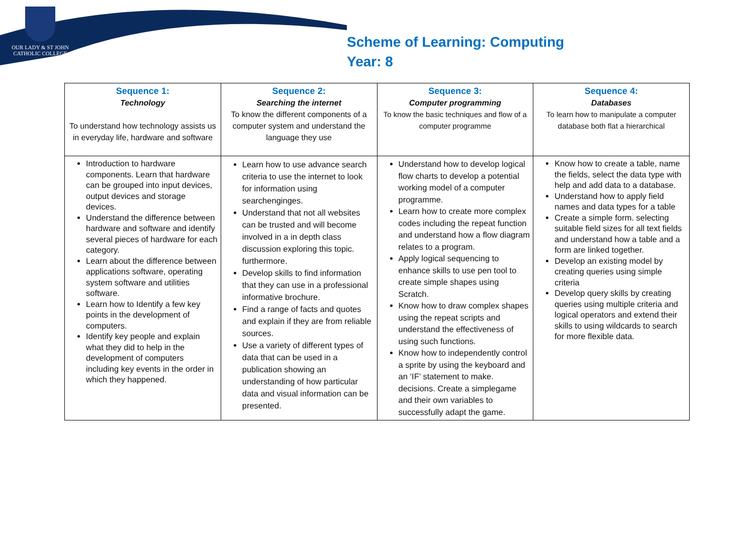OUR LADY & ST JOHN
CATHOLIC COLLEGE
Scheme of Learning: Computing
Year: 8
| Sequence 1: Technology To understand how technology assists us in everyday life, hardware and software | Sequence 2: Searching the internet To know the different components of a computer system and understand the language they use | Sequence 3: Computer programming To know the basic techniques and flow of a computer programme | Sequence 4: Databases To learn how to manipulate a computer database both flat a hierarchical |
| --- | --- | --- | --- |
| Introduction to hardware components. Learn that hardware can be grouped into input devices, output devices and storage devices. Understand the difference between hardware and software and identify several pieces of hardware for each category. Learn about the difference between applications software, operating system software and utilities software. Learn how to Identify a few key points in the development of computers. Identify key people and explain what they did to help in the development of computers including key events in the order in which they happened. | Learn how to use advance search criteria to use the internet to look for information using searchenginges. Understand that not all websites can be trusted and will become involved in a in depth class discussion exploring this topic. furthermore. Develop skills to find information that they can use in a professional informative brochure. Find a range of facts and quotes and explain if they are from reliable sources. Use a variety of different types of data that can be used in a publication showing an understanding of how particular data and visual information can be presented. | Understand how to develop logical flow charts to develop a potential working model of a computer programme. Learn how to create more complex codes including the repeat function and understand how a flow diagram relates to a program. Apply logical sequencing to enhance skills to use pen tool to create simple shapes using Scratch. Know how to draw complex shapes using the repeat scripts and understand the effectiveness of using such functions. Know how to independently control a sprite by using the keyboard and an ‘IF’ statement to make. decisions. Create a simplegame and their own variables to successfully adapt the game. | Know how to create a table, name the fields, select the data type with help and add data to a database. Understand how to apply field names and data types for a table Create a simple form. selecting suitable field sizes for all text fields and understand how a table and a form are linked together. Develop an existing model by creating queries using simple criteria Develop query skills by creating queries using multiple criteria and logical operators and extend their skills to using wildcards to search for more flexible data. |